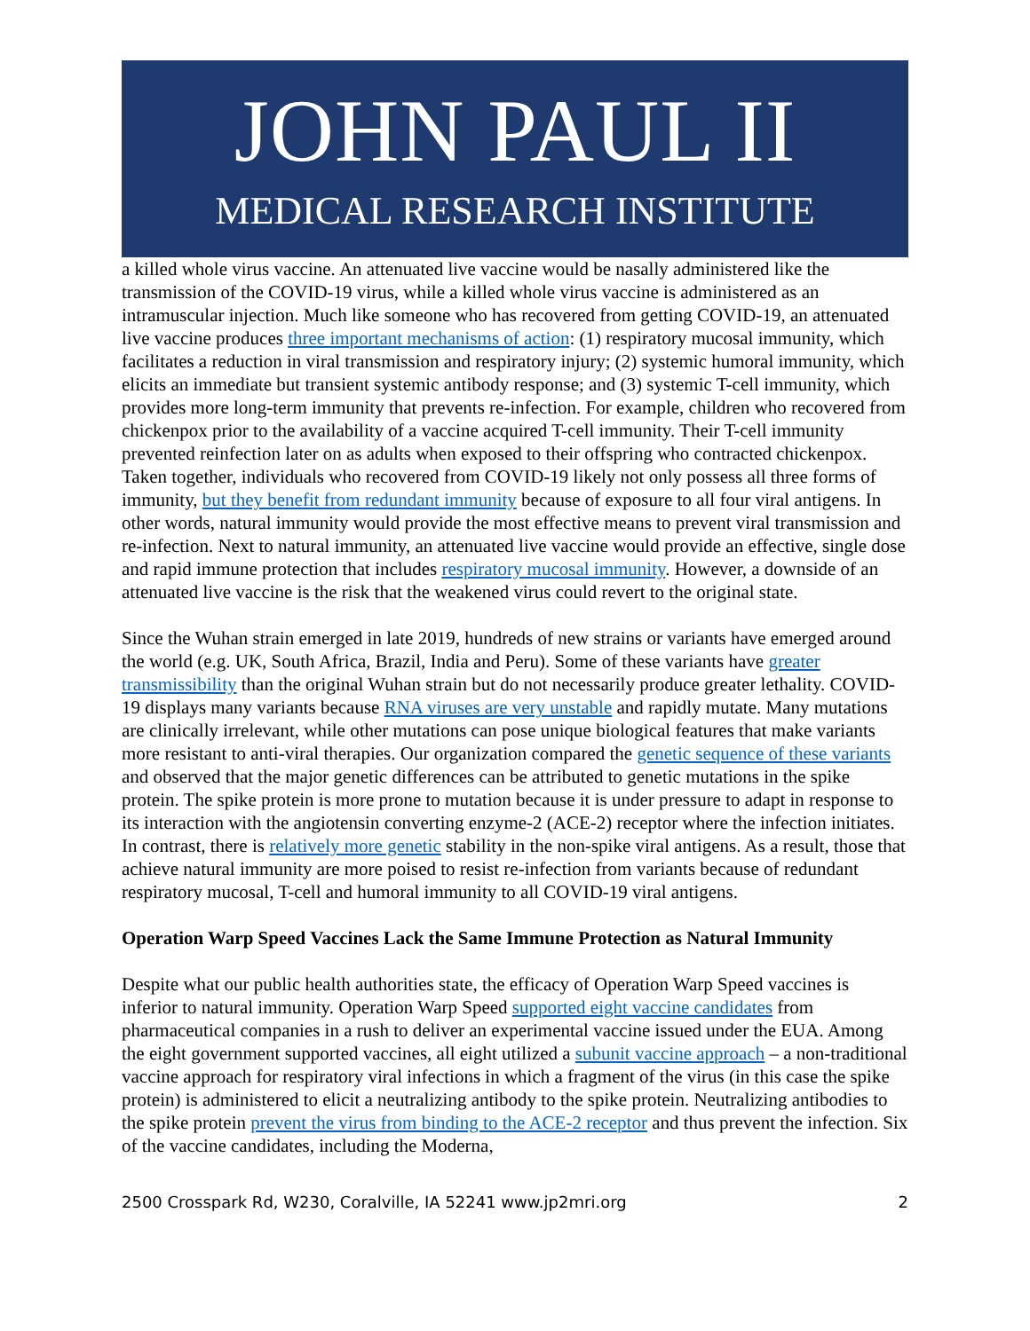JOHN PAUL II
MEDICAL RESEARCH INSTITUTE
a killed whole virus vaccine. An attenuated live vaccine would be nasally administered like the transmission of the COVID-19 virus, while a killed whole virus vaccine is administered as an intramuscular injection. Much like someone who has recovered from getting COVID-19, an attenuated live vaccine produces three important mechanisms of action: (1) respiratory mucosal immunity, which facilitates a reduction in viral transmission and respiratory injury; (2) systemic humoral immunity, which elicits an immediate but transient systemic antibody response; and (3) systemic T-cell immunity, which provides more long-term immunity that prevents re-infection. For example, children who recovered from chickenpox prior to the availability of a vaccine acquired T-cell immunity. Their T-cell immunity prevented reinfection later on as adults when exposed to their offspring who contracted chickenpox. Taken together, individuals who recovered from COVID-19 likely not only possess all three forms of immunity, but they benefit from redundant immunity because of exposure to all four viral antigens. In other words, natural immunity would provide the most effective means to prevent viral transmission and re-infection. Next to natural immunity, an attenuated live vaccine would provide an effective, single dose and rapid immune protection that includes respiratory mucosal immunity. However, a downside of an attenuated live vaccine is the risk that the weakened virus could revert to the original state.
Since the Wuhan strain emerged in late 2019, hundreds of new strains or variants have emerged around the world (e.g. UK, South Africa, Brazil, India and Peru). Some of these variants have greater transmissibility than the original Wuhan strain but do not necessarily produce greater lethality. COVID-19 displays many variants because RNA viruses are very unstable and rapidly mutate. Many mutations are clinically irrelevant, while other mutations can pose unique biological features that make variants more resistant to anti-viral therapies. Our organization compared the genetic sequence of these variants and observed that the major genetic differences can be attributed to genetic mutations in the spike protein. The spike protein is more prone to mutation because it is under pressure to adapt in response to its interaction with the angiotensin converting enzyme-2 (ACE-2) receptor where the infection initiates. In contrast, there is relatively more genetic stability in the non-spike viral antigens. As a result, those that achieve natural immunity are more poised to resist re-infection from variants because of redundant respiratory mucosal, T-cell and humoral immunity to all COVID-19 viral antigens.
Operation Warp Speed Vaccines Lack the Same Immune Protection as Natural Immunity
Despite what our public health authorities state, the efficacy of Operation Warp Speed vaccines is inferior to natural immunity. Operation Warp Speed supported eight vaccine candidates from pharmaceutical companies in a rush to deliver an experimental vaccine issued under the EUA. Among the eight government supported vaccines, all eight utilized a subunit vaccine approach – a non-traditional vaccine approach for respiratory viral infections in which a fragment of the virus (in this case the spike protein) is administered to elicit a neutralizing antibody to the spike protein. Neutralizing antibodies to the spike protein prevent the virus from binding to the ACE-2 receptor and thus prevent the infection. Six of the vaccine candidates, including the Moderna,
2500 Crosspark Rd, W230, Coralville, IA 52241 www.jp2mri.org 2